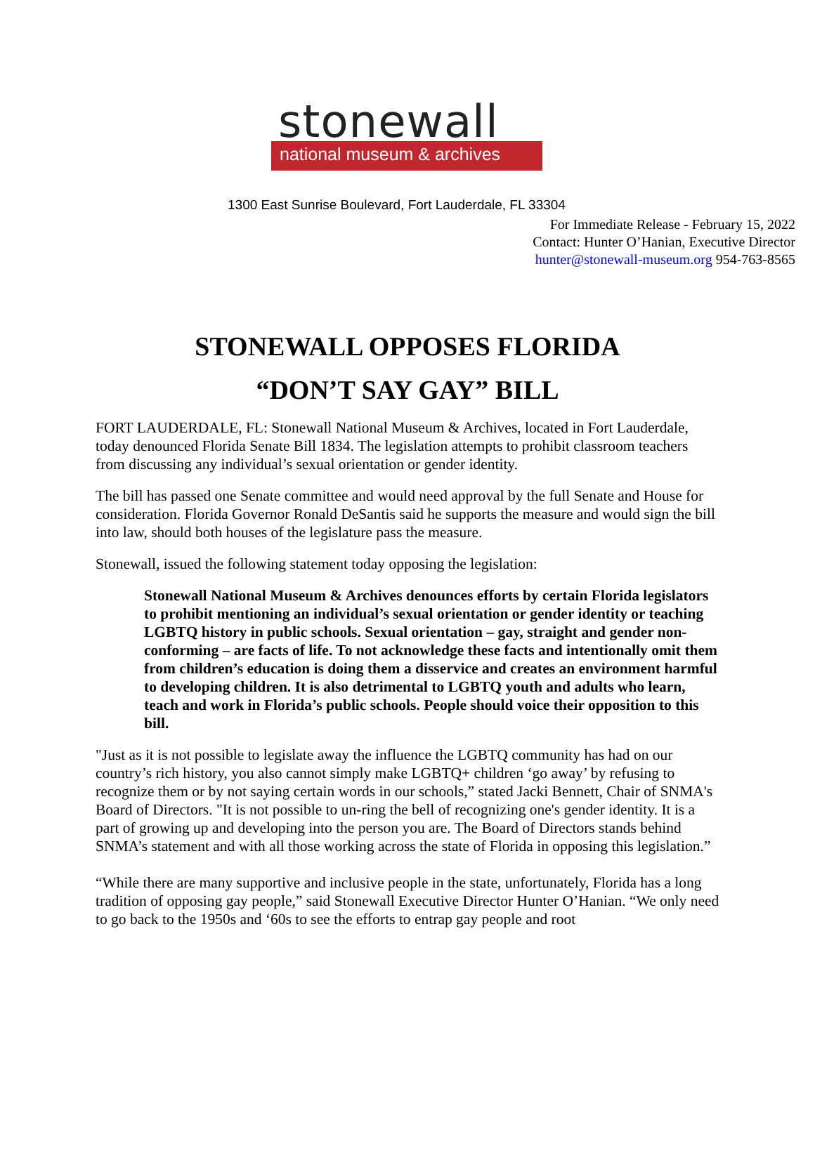stonewall
national museum & archives
1300 East Sunrise Boulevard, Fort Lauderdale, FL 33304
For Immediate Release - February 15, 2022
Contact: Hunter O’Hanian, Executive Director
hunter@stonewall-museum.org 954-763-8565
STONEWALL OPPOSES FLORIDA
“DON’T SAY GAY” BILL
FORT LAUDERDALE, FL: Stonewall National Museum & Archives, located in Fort Lauderdale, today denounced Florida Senate Bill 1834. The legislation attempts to prohibit classroom teachers from discussing any individual’s sexual orientation or gender identity.
The bill has passed one Senate committee and would need approval by the full Senate and House for consideration. Florida Governor Ronald DeSantis said he supports the measure and would sign the bill into law, should both houses of the legislature pass the measure.
Stonewall, issued the following statement today opposing the legislation:
Stonewall National Museum & Archives denounces efforts by certain Florida legislators to prohibit mentioning an individual’s sexual orientation or gender identity or teaching LGBTQ history in public schools. Sexual orientation – gay, straight and gender non-conforming – are facts of life. To not acknowledge these facts and intentionally omit them from children’s education is doing them a disservice and creates an environment harmful to developing children. It is also detrimental to LGBTQ youth and adults who learn, teach and work in Florida’s public schools. People should voice their opposition to this bill.
"Just as it is not possible to legislate away the influence the LGBTQ community has had on our country’s rich history, you also cannot simply make LGBTQ+ children ‘go away’ by refusing to recognize them or by not saying certain words in our schools,” stated Jacki Bennett, Chair of SNMA's Board of Directors. "It is not possible to un-ring the bell of recognizing one's gender identity. It is a part of growing up and developing into the person you are. The Board of Directors stands behind SNMA’s statement and with all those working across the state of Florida in opposing this legislation.”
“While there are many supportive and inclusive people in the state, unfortunately, Florida has a long tradition of opposing gay people,” said Stonewall Executive Director Hunter O’Hanian. “We only need to go back to the 1950s and ‘60s to see the efforts to entrap gay people and root